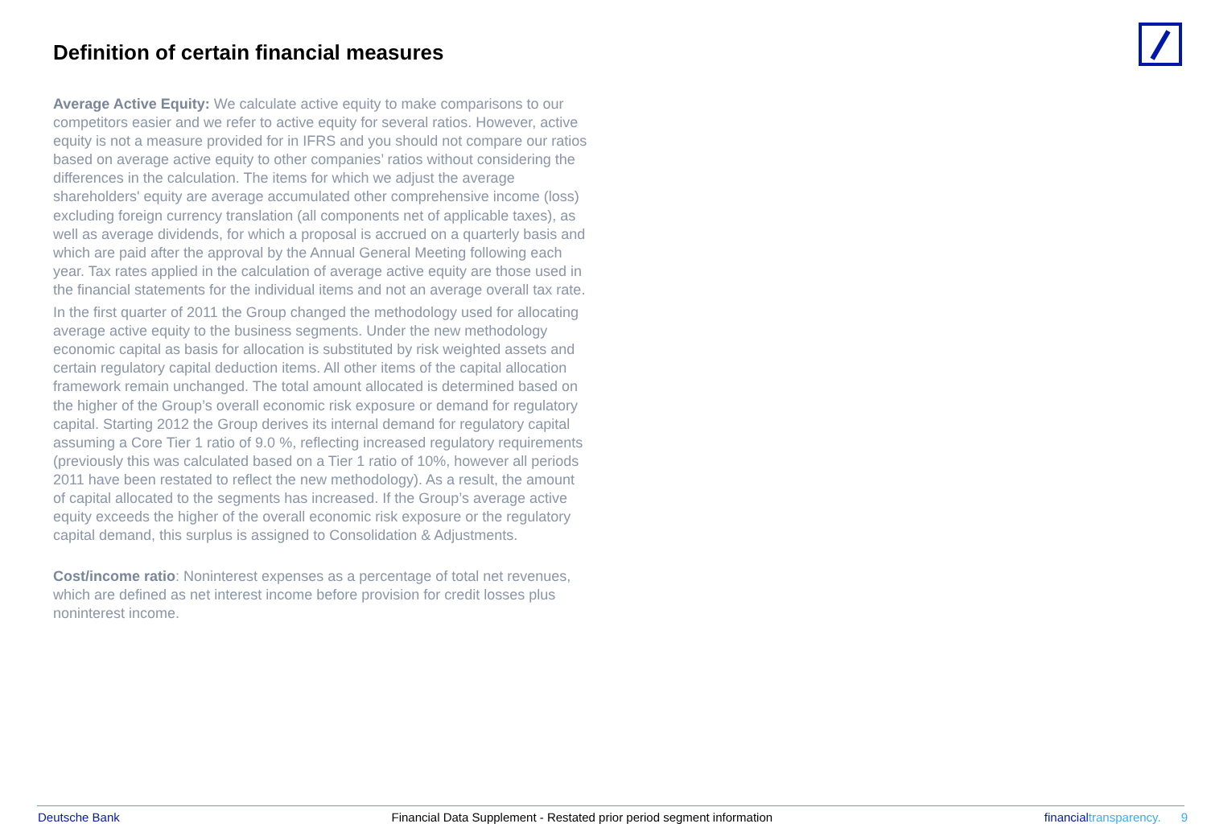Definition of certain financial measures
Average Active Equity: We calculate active equity to make comparisons to our competitors easier and we refer to active equity for several ratios. However, active equity is not a measure provided for in IFRS and you should not compare our ratios based on average active equity to other companies’ ratios without considering the differences in the calculation. The items for which we adjust the average shareholders' equity are average accumulated other comprehensive income (loss) excluding foreign currency translation (all components net of applicable taxes), as well as average dividends, for which a proposal is accrued on a quarterly basis and which are paid after the approval by the Annual General Meeting following each year. Tax rates applied in the calculation of average active equity are those used in the financial statements for the individual items and not an average overall tax rate.
In the first quarter of 2011 the Group changed the methodology used for allocating average active equity to the business segments. Under the new methodology economic capital as basis for allocation is substituted by risk weighted assets and certain regulatory capital deduction items. All other items of the capital allocation framework remain unchanged. The total amount allocated is determined based on the higher of the Group’s overall economic risk exposure or demand for regulatory capital. Starting 2012 the Group derives its internal demand for regulatory capital assuming a Core Tier 1 ratio of 9.0 %, reflecting increased regulatory requirements (previously this was calculated based on a Tier 1 ratio of 10%, however all periods 2011 have been restated to reflect the new methodology). As a result, the amount of capital allocated to the segments has increased. If the Group’s average active equity exceeds the higher of the overall economic risk exposure or the regulatory capital demand, this surplus is assigned to Consolidation & Adjustments.
Cost/income ratio: Noninterest expenses as a percentage of total net revenues, which are defined as net interest income before provision for credit losses plus noninterest income.
Deutsche Bank Financial Data Supplement - Restated prior period segment information
financialtransparency. 9